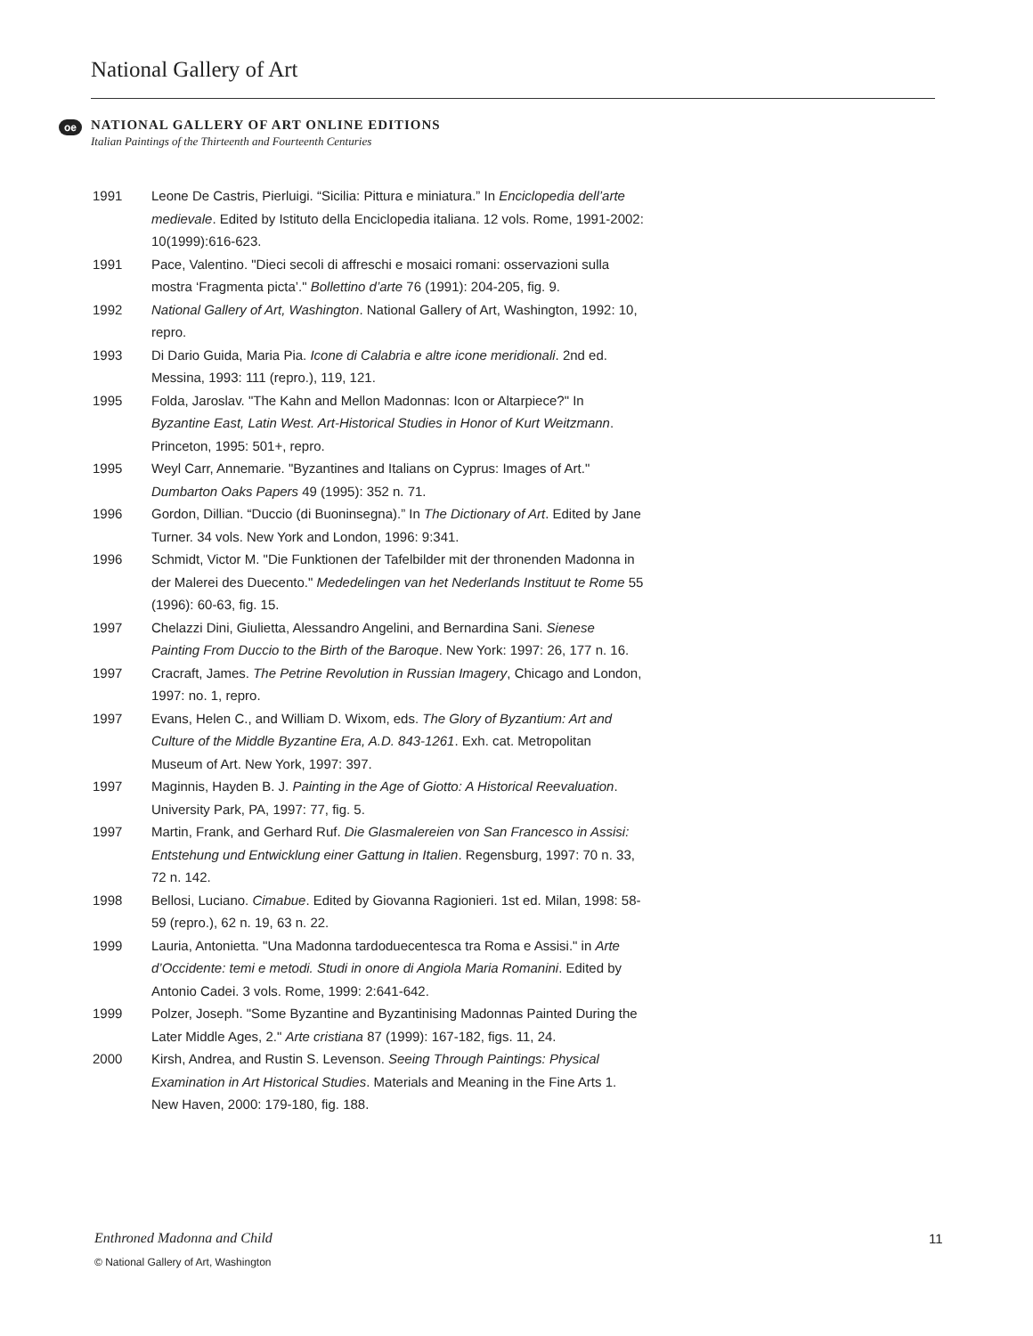National Gallery of Art
oe
NATIONAL GALLERY OF ART ONLINE EDITIONS
Italian Paintings of the Thirteenth and Fourteenth Centuries
1991 Leone De Castris, Pierluigi. “Sicilia: Pittura e miniatura.” In Enciclopedia dell’arte medievale. Edited by Istituto della Enciclopedia italiana. 12 vols. Rome, 1991-2002: 10(1999):616-623.
1991 Pace, Valentino. "Dieci secoli di affreschi e mosaici romani: osservazioni sulla mostra ‘Fragmenta picta’." Bollettino d’arte 76 (1991): 204-205, fig. 9.
1992 National Gallery of Art, Washington. National Gallery of Art, Washington, 1992: 10, repro.
1993 Di Dario Guida, Maria Pia. Icone di Calabria e altre icone meridionali. 2nd ed. Messina, 1993: 111 (repro.), 119, 121.
1995 Folda, Jaroslav. "The Kahn and Mellon Madonnas: Icon or Altarpiece?" In Byzantine East, Latin West. Art-Historical Studies in Honor of Kurt Weitzmann. Princeton, 1995: 501+, repro.
1995 Weyl Carr, Annemarie. "Byzantines and Italians on Cyprus: Images of Art." Dumbarton Oaks Papers 49 (1995): 352 n. 71.
1996 Gordon, Dillian. “Duccio (di Buoninsegna).” In The Dictionary of Art. Edited by Jane Turner. 34 vols. New York and London, 1996: 9:341.
1996 Schmidt, Victor M. "Die Funktionen der Tafelbilder mit der thronenden Madonna in der Malerei des Duecento." Mededelingen van het Nederlands Instituut te Rome 55 (1996): 60-63, fig. 15.
1997 Chelazzi Dini, Giulietta, Alessandro Angelini, and Bernardina Sani. Sienese Painting From Duccio to the Birth of the Baroque. New York: 1997: 26, 177 n. 16.
1997 Cracraft, James. The Petrine Revolution in Russian Imagery, Chicago and London, 1997: no. 1, repro.
1997 Evans, Helen C., and William D. Wixom, eds. The Glory of Byzantium: Art and Culture of the Middle Byzantine Era, A.D. 843-1261. Exh. cat. Metropolitan Museum of Art. New York, 1997: 397.
1997 Maginnis, Hayden B. J. Painting in the Age of Giotto: A Historical Reevaluation. University Park, PA, 1997: 77, fig. 5.
1997 Martin, Frank, and Gerhard Ruf. Die Glasmalereien von San Francesco in Assisi: Entstehung und Entwicklung einer Gattung in Italien. Regensburg, 1997: 70 n. 33, 72 n. 142.
1998 Bellosi, Luciano. Cimabue. Edited by Giovanna Ragionieri. 1st ed. Milan, 1998: 58-59 (repro.), 62 n. 19, 63 n. 22.
1999 Lauria, Antonietta. "Una Madonna tardoduecentesca tra Roma e Assisi." in Arte d’Occidente: temi e metodi. Studi in onore di Angiola Maria Romanini. Edited by Antonio Cadei. 3 vols. Rome, 1999: 2:641-642.
1999 Polzer, Joseph. "Some Byzantine and Byzantinising Madonnas Painted During the Later Middle Ages, 2." Arte cristiana 87 (1999): 167-182, figs. 11, 24.
2000 Kirsh, Andrea, and Rustin S. Levenson. Seeing Through Paintings: Physical Examination in Art Historical Studies. Materials and Meaning in the Fine Arts 1. New Haven, 2000: 179-180, fig. 188.
Enthroned Madonna and Child 11
© National Gallery of Art, Washington